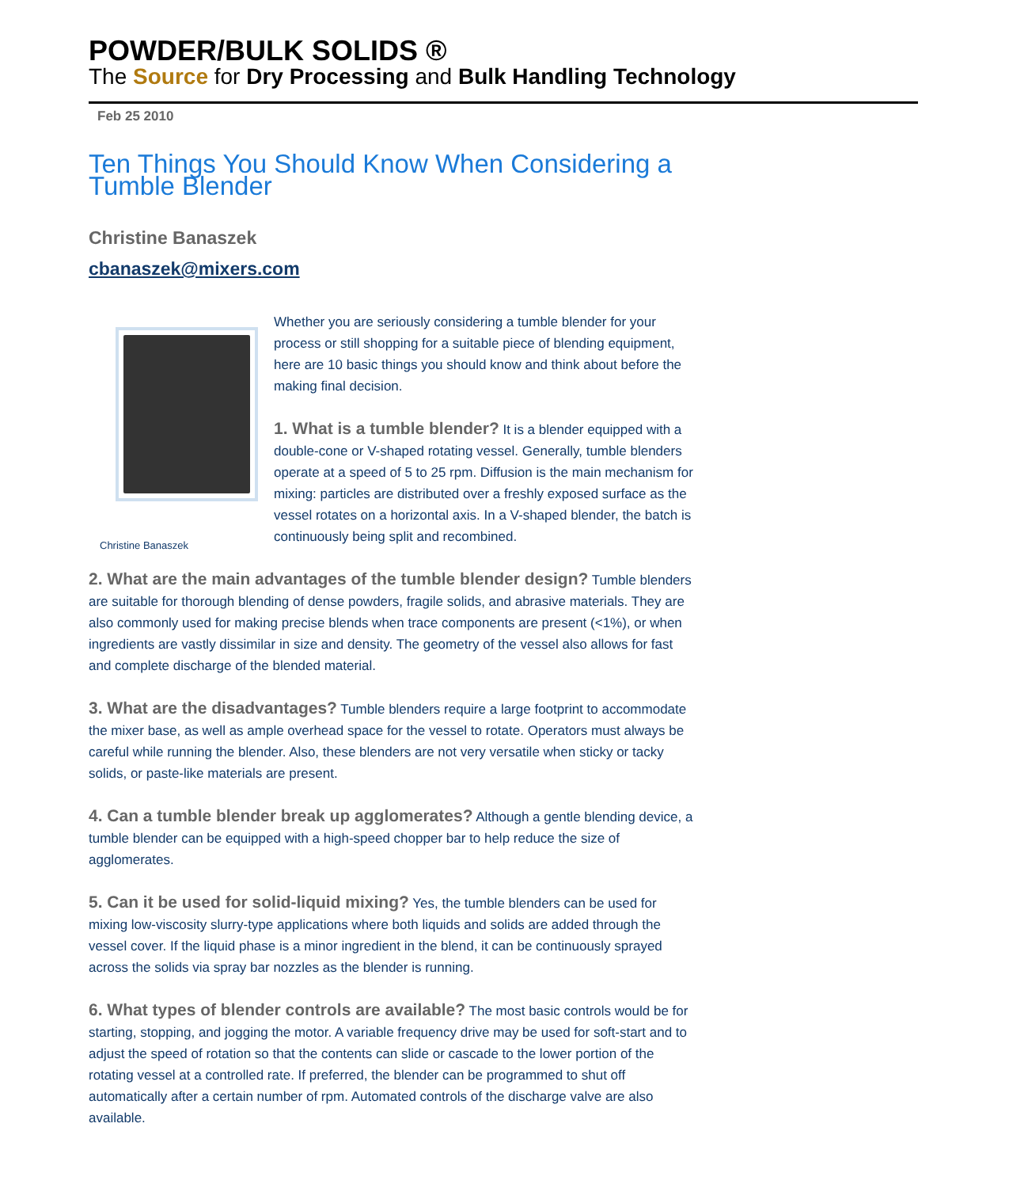POWDER/BULK SOLIDS ®
The Source for Dry Processing and Bulk Handling Technology
Feb 25 2010
Ten Things You Should Know When Considering a Tumble Blender
Christine Banaszek
cbanaszek@mixers.com
Christine Banaszek
Whether you are seriously considering a tumble blender for your process or still shopping for a suitable piece of blending equipment, here are 10 basic things you should know and think about before the making final decision.
1. What is a tumble blender? It is a blender equipped with a double-cone or V-shaped rotating vessel. Generally, tumble blenders operate at a speed of 5 to 25 rpm. Diffusion is the main mechanism for mixing: particles are distributed over a freshly exposed surface as the vessel rotates on a horizontal axis. In a V-shaped blender, the batch is continuously being split and recombined.
2. What are the main advantages of the tumble blender design? Tumble blenders are suitable for thorough blending of dense powders, fragile solids, and abrasive materials. They are also commonly used for making precise blends when trace components are present (<1%), or when ingredients are vastly dissimilar in size and density. The geometry of the vessel also allows for fast and complete discharge of the blended material.
3. What are the disadvantages? Tumble blenders require a large footprint to accommodate the mixer base, as well as ample overhead space for the vessel to rotate. Operators must always be careful while running the blender. Also, these blenders are not very versatile when sticky or tacky solids, or paste-like materials are present.
4. Can a tumble blender break up agglomerates? Although a gentle blending device, a tumble blender can be equipped with a high-speed chopper bar to help reduce the size of agglomerates.
5. Can it be used for solid-liquid mixing? Yes, the tumble blenders can be used for mixing low-viscosity slurry-type applications where both liquids and solids are added through the vessel cover. If the liquid phase is a minor ingredient in the blend, it can be continuously sprayed across the solids via spray bar nozzles as the blender is running.
6. What types of blender controls are available? The most basic controls would be for starting, stopping, and jogging the motor. A variable frequency drive may be used for soft-start and to adjust the speed of rotation so that the contents can slide or cascade to the lower portion of the rotating vessel at a controlled rate. If preferred, the blender can be programmed to shut off automatically after a certain number of rpm. Automated controls of the discharge valve are also available.